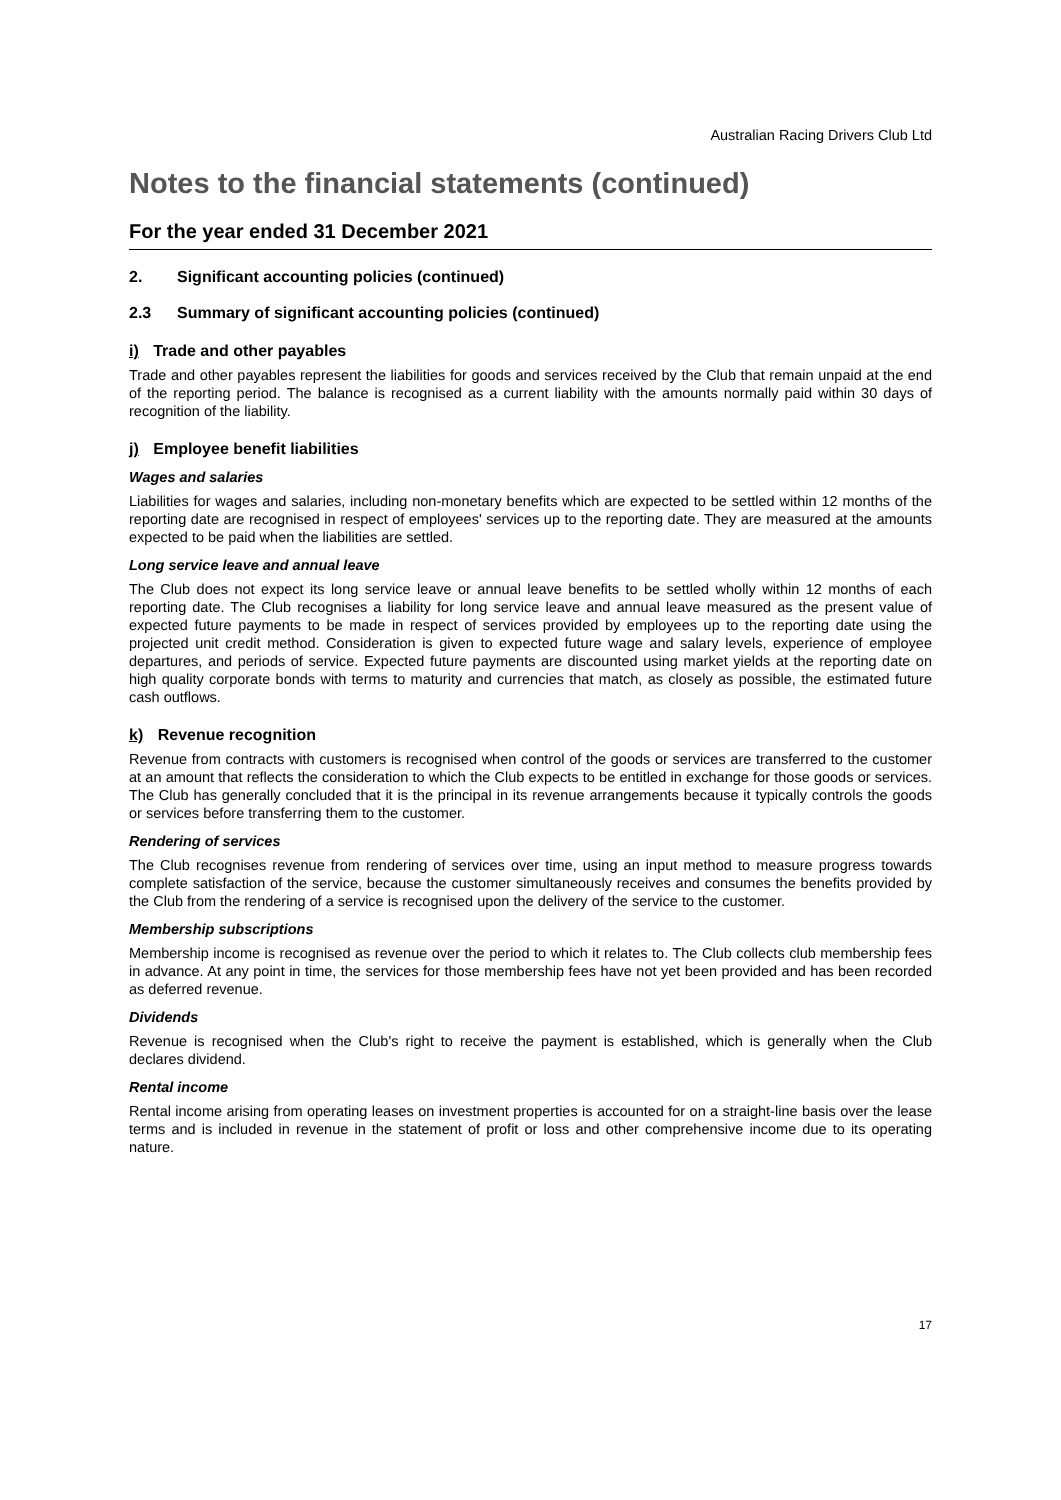Australian Racing Drivers Club Ltd
Notes to the financial statements (continued)
For the year ended 31 December 2021
2. Significant accounting policies (continued)
2.3 Summary of significant accounting policies (continued)
i) Trade and other payables
Trade and other payables represent the liabilities for goods and services received by the Club that remain unpaid at the end of the reporting period. The balance is recognised as a current liability with the amounts normally paid within 30 days of recognition of the liability.
j) Employee benefit liabilities
Wages and salaries
Liabilities for wages and salaries, including non-monetary benefits which are expected to be settled within 12 months of the reporting date are recognised in respect of employees' services up to the reporting date. They are measured at the amounts expected to be paid when the liabilities are settled.
Long service leave and annual leave
The Club does not expect its long service leave or annual leave benefits to be settled wholly within 12 months of each reporting date. The Club recognises a liability for long service leave and annual leave measured as the present value of expected future payments to be made in respect of services provided by employees up to the reporting date using the projected unit credit method. Consideration is given to expected future wage and salary levels, experience of employee departures, and periods of service. Expected future payments are discounted using market yields at the reporting date on high quality corporate bonds with terms to maturity and currencies that match, as closely as possible, the estimated future cash outflows.
k) Revenue recognition
Revenue from contracts with customers is recognised when control of the goods or services are transferred to the customer at an amount that reflects the consideration to which the Club expects to be entitled in exchange for those goods or services. The Club has generally concluded that it is the principal in its revenue arrangements because it typically controls the goods or services before transferring them to the customer.
Rendering of services
The Club recognises revenue from rendering of services over time, using an input method to measure progress towards complete satisfaction of the service, because the customer simultaneously receives and consumes the benefits provided by the Club from the rendering of a service is recognised upon the delivery of the service to the customer.
Membership subscriptions
Membership income is recognised as revenue over the period to which it relates to. The Club collects club membership fees in advance. At any point in time, the services for those membership fees have not yet been provided and has been recorded as deferred revenue.
Dividends
Revenue is recognised when the Club's right to receive the payment is established, which is generally when the Club declares dividend.
Rental income
Rental income arising from operating leases on investment properties is accounted for on a straight-line basis over the lease terms and is included in revenue in the statement of profit or loss and other comprehensive income due to its operating nature.
17